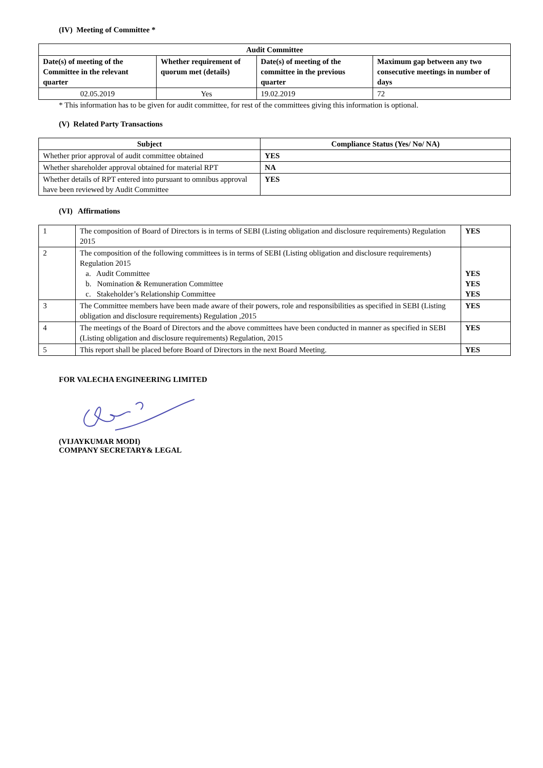(IV) Meeting of Committee *
| Audit Committee | | | |
| --- | --- | --- | --- |
| Date(s) of meeting of the Committee in the relevant quarter | Whether requirement of quorum met (details) | Date(s) of meeting of the committee in the previous quarter | Maximum gap between any two consecutive meetings in number of days |
| 02.05.2019 | Yes | 19.02.2019 | 72 |
* This information has to be given for audit committee, for rest of the committees giving this information is optional.
(V) Related Party Transactions
| Subject | Compliance Status (Yes/ No/ NA) |
| --- | --- |
| Whether prior approval of audit committee obtained | YES |
| Whether shareholder approval obtained for material RPT | NA |
| Whether details of RPT entered into pursuant to omnibus approval have been reviewed by Audit Committee | YES |
(VI) Affirmations
| 1 | The composition of Board of Directors is in terms of SEBI (Listing obligation and disclosure requirements) Regulation 2015 | YES |
| 2 | The composition of the following committees is in terms of SEBI (Listing obligation and disclosure requirements) Regulation 2015 a. Audit Committee b. Nomination & Remuneration Committee c. Stakeholder’s Relationship Committee | YES YES YES |
| 3 | The Committee members have been made aware of their powers, role and responsibilities as specified in SEBI (Listing obligation and disclosure requirements) Regulation ,2015 | YES |
| 4 | The meetings of the Board of Directors and the above committees have been conducted in manner as specified in SEBI (Listing obligation and disclosure requirements) Regulation, 2015 | YES |
| 5 | This report shall be placed before Board of Directors in the next Board Meeting. | YES |
FOR VALECHA ENGINEERING LIMITED
(VIJAYKUMAR MODI)
COMPANY SECRETARY& LEGAL